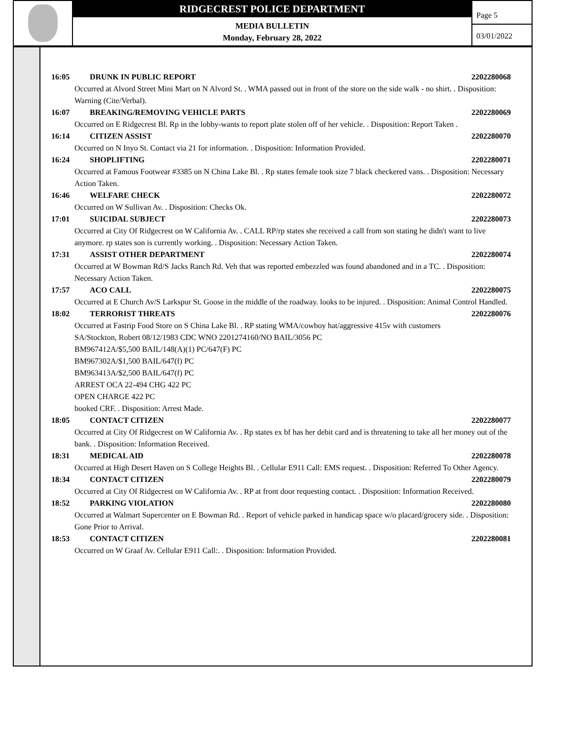RIDGECREST POLICE DEPARTMENT
MEDIA BULLETIN
Monday, February 28, 2022
Page 5
03/01/2022
16:05 DRUNK IN PUBLIC REPORT 2202280068
Occurred at Alvord Street Mini Mart on N Alvord St. . WMA passed out in front of the store on the side walk - no shirt. . Disposition: Warning (Cite/Verbal).
16:07 BREAKING/REMOVING VEHICLE PARTS 2202280069
Occurred on E Ridgecrest Bl. Rp in the lobby-wants to report plate stolen off of her vehicle. . Disposition: Report Taken .
16:14 CITIZEN ASSIST 2202280070
Occurred on N Inyo St. Contact via 21 for information. . Disposition: Information Provided.
16:24 SHOPLIFTING 2202280071
Occurred at Famous Footwear #3385 on N China Lake Bl. . Rp states female took size 7 black checkered vans. . Disposition: Necessary Action Taken.
16:46 WELFARE CHECK 2202280072
Occurred on W Sullivan Av. . Disposition: Checks Ok.
17:01 SUICIDAL SUBJECT 2202280073
Occurred at City Of Ridgecrest on W California Av. . CALL RP/rp states she received a call from son stating he didn't want to live anymore. rp states son is currently working. . Disposition: Necessary Action Taken.
17:31 ASSIST OTHER DEPARTMENT 2202280074
Occurred at W Bowman Rd/S Jacks Ranch Rd. Veh that was reported embezzled was found abandoned and in a TC. . Disposition: Necessary Action Taken.
17:57 ACO CALL 2202280075
Occurred at E Church Av/S Larkspur St. Goose in the middle of the roadway. looks to be injured. . Disposition: Animal Control Handled.
18:02 TERRORIST THREATS 2202280076
Occurred at Fastrip Food Store on S China Lake Bl. . RP stating WMA/cowboy hat/aggressive 415v with customers
SA/Stockton, Robert 08/12/1983 CDC WNO 2201274160/NO BAIL/3056 PC
BM967412A/$5,500 BAIL/148(A)(1) PC/647(F) PC
BM967302A/$1,500 BAIL/647(f) PC
BM963413A/$2,500 BAIL/647(f) PC
ARREST OCA 22-494 CHG 422 PC
OPEN CHARGE 422 PC
booked CRF. . Disposition: Arrest Made.
18:05 CONTACT CITIZEN 2202280077
Occurred at City Of Ridgecrest on W California Av. . Rp states ex bf has her debit card and is threatening to take all her money out of the bank. . Disposition: Information Received.
18:31 MEDICAL AID 2202280078
Occurred at High Desert Haven on S College Heights Bl. . Cellular E911 Call: EMS request. . Disposition: Referred To Other Agency.
18:34 CONTACT CITIZEN 2202280079
Occurred at City Of Ridgecrest on W California Av. . RP at front door requesting contact. . Disposition: Information Received.
18:52 PARKING VIOLATION 2202280080
Occurred at Walmart Supercenter on E Bowman Rd. . Report of vehicle parked in handicap space w/o placard/grocery side. . Disposition: Gone Prior to Arrival.
18:53 CONTACT CITIZEN 2202280081
Occurred on W Graaf Av. Cellular E911 Call:. . Disposition: Information Provided.